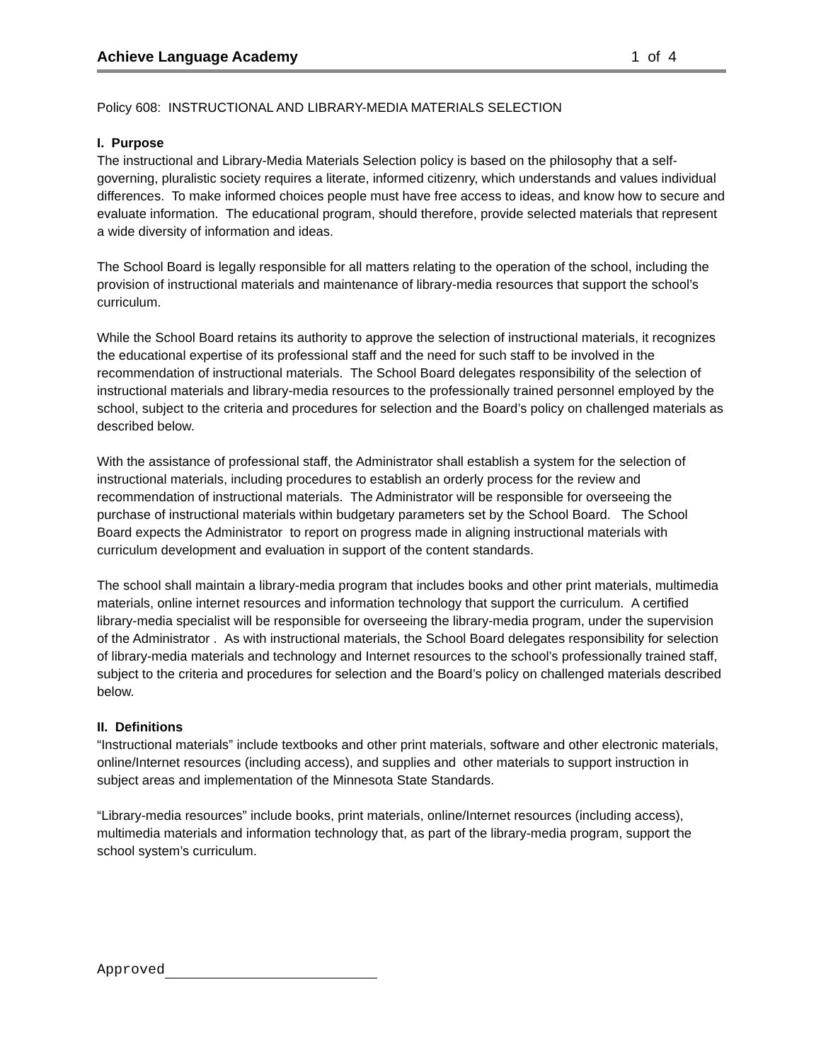Achieve Language Academy 1 of 4
Policy 608: INSTRUCTIONAL AND LIBRARY-MEDIA MATERIALS SELECTION
I. Purpose
The instructional and Library-Media Materials Selection policy is based on the philosophy that a self-governing, pluralistic society requires a literate, informed citizenry, which understands and values individual differences. To make informed choices people must have free access to ideas, and know how to secure and evaluate information. The educational program, should therefore, provide selected materials that represent a wide diversity of information and ideas.
The School Board is legally responsible for all matters relating to the operation of the school, including the provision of instructional materials and maintenance of library-media resources that support the school’s curriculum.
While the School Board retains its authority to approve the selection of instructional materials, it recognizes the educational expertise of its professional staff and the need for such staff to be involved in the recommendation of instructional materials. The School Board delegates responsibility of the selection of instructional materials and library-media resources to the professionally trained personnel employed by the school, subject to the criteria and procedures for selection and the Board’s policy on challenged materials as described below.
With the assistance of professional staff, the Administrator shall establish a system for the selection of instructional materials, including procedures to establish an orderly process for the review and recommendation of instructional materials. The Administrator will be responsible for overseeing the purchase of instructional materials within budgetary parameters set by the School Board. The School Board expects the Administrator to report on progress made in aligning instructional materials with curriculum development and evaluation in support of the content standards.
The school shall maintain a library-media program that includes books and other print materials, multimedia materials, online internet resources and information technology that support the curriculum. A certified library-media specialist will be responsible for overseeing the library-media program, under the supervision of the Administrator . As with instructional materials, the School Board delegates responsibility for selection of library-media materials and technology and Internet resources to the school’s professionally trained staff, subject to the criteria and procedures for selection and the Board’s policy on challenged materials described below.
II. Definitions
“Instructional materials” include textbooks and other print materials, software and other electronic materials, online/Internet resources (including access), and supplies and other materials to support instruction in subject areas and implementation of the Minnesota State Standards.
“Library-media resources” include books, print materials, online/Internet resources (including access), multimedia materials and information technology that, as part of the library-media program, support the school system’s curriculum.
Approved